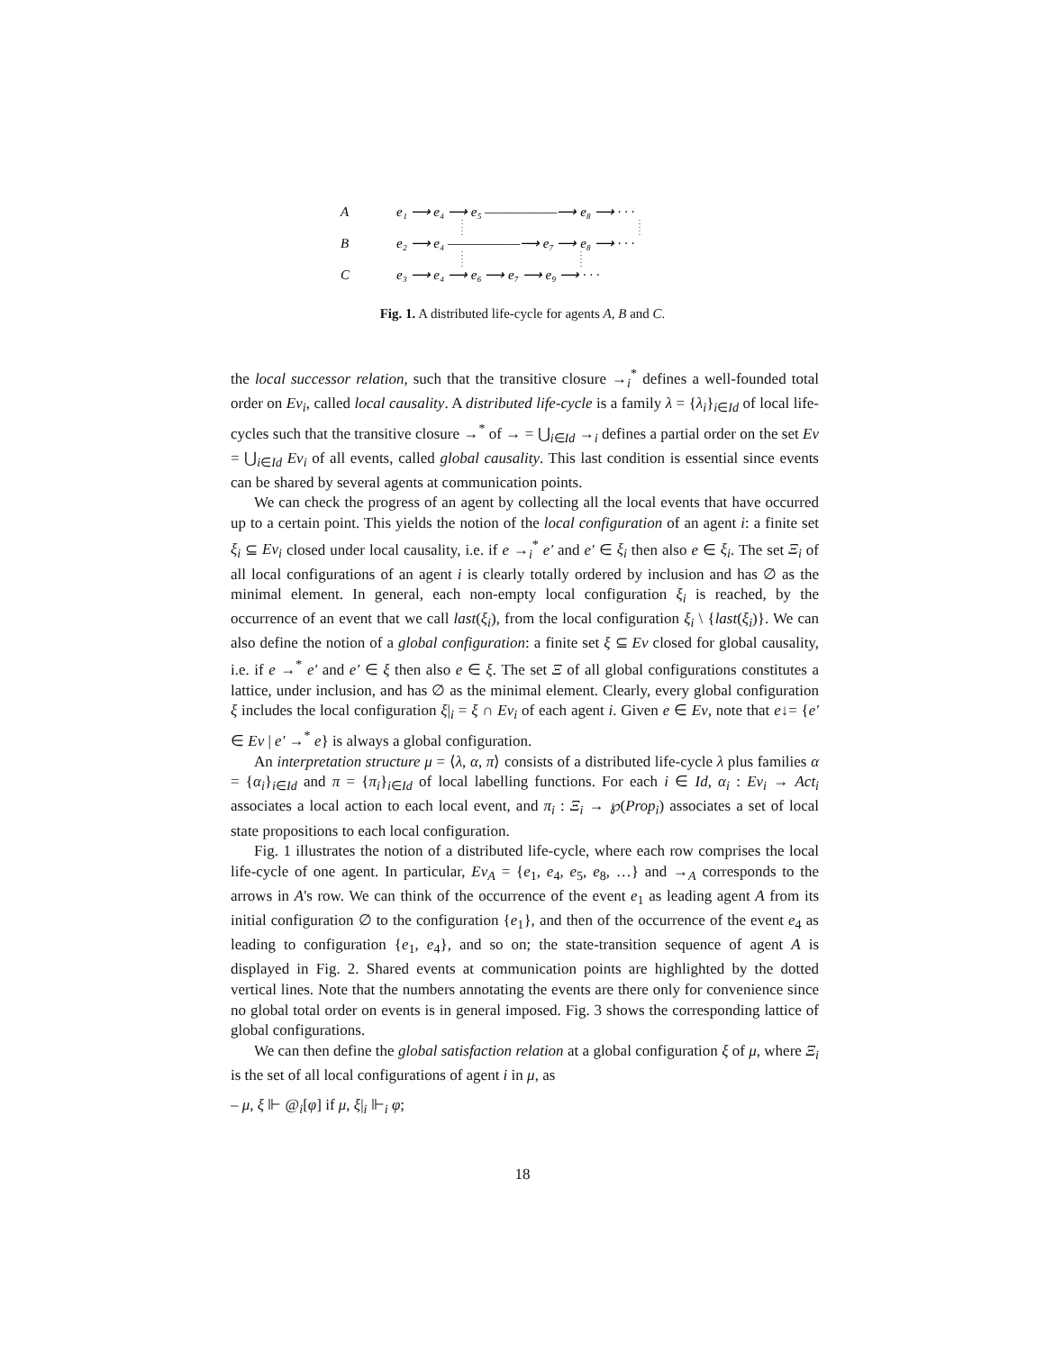A
B
C
e₁ ⟶ e₄ ⟶ e₅ ——————⟶ e₈ ⟶ · · ·
e₂ ⟶ e₄ ——————⟶ e₇ ⟶ e₈ ⟶ · · ·
e₃ ⟶ e₄ ⟶ e₆ ⟶ e₇ ⟶ e₉ ⟶ · · ·
Fig. 1. A distributed life-cycle for agents A, B and C.
the local successor relation, such that the transitive closure →<sub>i</sub><sup>*</sup> defines a well-founded total order on Ev<sub>i</sub>, called local causality. A distributed life-cycle is a family λ = {λ<sub>i</sub>}<sub>i∈Id</sub> of local life-cycles such that the transitive closure →<sup>*</sup> of → = ⋃<sub>i∈Id</sub> →<sub>i</sub> defines a partial order on the set Ev = ⋃<sub>i∈Id</sub> Ev<sub>i</sub> of all events, called global causality. This last condition is essential since events can be shared by several agents at communication points.
We can check the progress of an agent by collecting all the local events that have occurred up to a certain point. This yields the notion of the local configuration of an agent i: a finite set ξ<sub>i</sub> ⊆ Ev<sub>i</sub> closed under local causality, i.e. if e →<sub>i</sub><sup>*</sup> e′ and e′ ∈ ξ<sub>i</sub> then also e ∈ ξ<sub>i</sub>. The set Ξ<sub>i</sub> of all local configurations of an agent i is clearly totally ordered by inclusion and has ∅ as the minimal element. In general, each non-empty local configuration ξ<sub>i</sub> is reached, by the occurrence of an event that we call last(ξ<sub>i</sub>), from the local configuration ξ<sub>i</sub> \ {last(ξ<sub>i</sub>)}. We can also define the notion of a global configuration: a finite set ξ ⊆ Ev closed for global causality, i.e. if e →<sup>*</sup> e′ and e′ ∈ ξ then also e ∈ ξ. The set Ξ of all global configurations constitutes a lattice, under inclusion, and has ∅ as the minimal element. Clearly, every global configuration ξ includes the local configuration ξ|<sub>i</sub> = ξ ∩ Ev<sub>i</sub> of each agent i. Given e ∈ Ev, note that e↓= {e′ ∈ Ev | e′ →<sup>*</sup> e} is always a global configuration.
An interpretation structure μ = ⟨λ, α, π⟩ consists of a distributed life-cycle λ plus families α = {α<sub>i</sub>}<sub>i∈Id</sub> and π = {π<sub>i</sub>}<sub>i∈Id</sub> of local labelling functions. For each i ∈ Id, α<sub>i</sub> : Ev<sub>i</sub> → Act<sub>i</sub> associates a local action to each local event, and π<sub>i</sub> : Ξ<sub>i</sub> → ℘(Prop<sub>i</sub>) associates a set of local state propositions to each local configuration.
Fig. 1 illustrates the notion of a distributed life-cycle, where each row comprises the local life-cycle of one agent. In particular, Ev<sub>A</sub> = {e<sub>1</sub>, e<sub>4</sub>, e<sub>5</sub>, e<sub>8</sub>, …} and →<sub>A</sub> corresponds to the arrows in A's row. We can think of the occurrence of the event e<sub>1</sub> as leading agent A from its initial configuration ∅ to the configuration {e<sub>1</sub>}, and then of the occurrence of the event e<sub>4</sub> as leading to configuration {e<sub>1</sub>, e<sub>4</sub>}, and so on; the state-transition sequence of agent A is displayed in Fig. 2. Shared events at communication points are highlighted by the dotted vertical lines. Note that the numbers annotating the events are there only for convenience since no global total order on events is in general imposed. Fig. 3 shows the corresponding lattice of global configurations.
We can then define the global satisfaction relation at a global configuration ξ of μ, where Ξ<sub>i</sub> is the set of all local configurations of agent i in μ, as
– μ, ξ ⊩ @<sub>i</sub>[φ] if μ, ξ|<sub>i</sub> ⊩<sub>i</sub> φ;
18